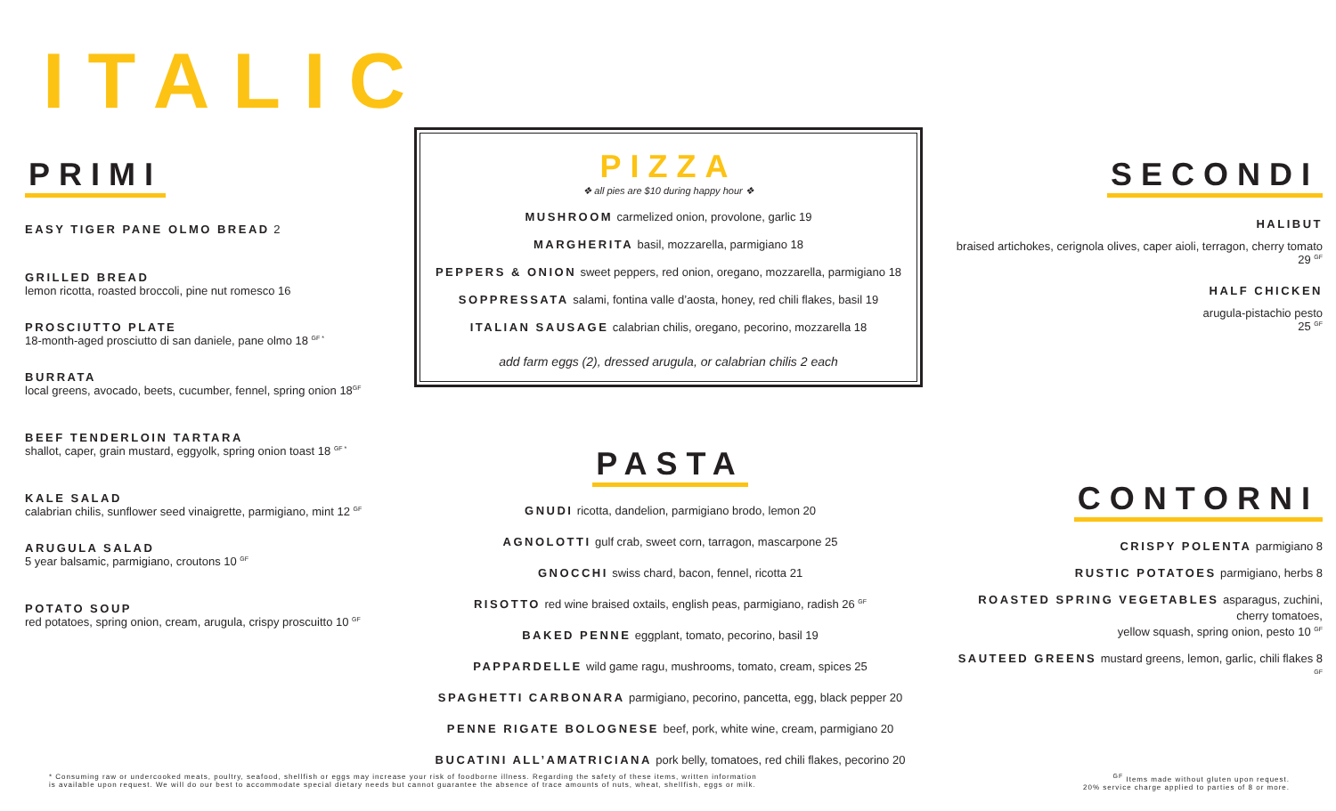ITALIC
PRIMI
EASY TIGER PANE OLMO BREAD 2
GRILLED BREAD
lemon ricotta, roasted broccoli, pine nut romesco 16
PROSCIUTTO PLATE
18-month-aged prosciutto di san daniele, pane olmo 18 <sup>GF *</sup>
BURRATA
local greens, avocado, beets, cucumber, fennel, spring onion 18<sup>GF</sup>
BEEF TENDERLOIN TARTARA
shallot, caper, grain mustard, eggyolk, spring onion toast 18 <sup>GF *</sup>
KALE SALAD
calabrian chilis, sunflower seed vinaigrette, parmigiano, mint 12 <sup>GF</sup>
ARUGULA SALAD
5 year balsamic, parmigiano, croutons 10 <sup>GF</sup>
POTATO SOUP
red potatoes, spring onion, cream, arugula, crispy proscuitto 10 <sup>GF</sup>
PIZZA
❖ all pies are $10 during happy hour ❖
MUSHROOM carmelized onion, provolone, garlic 19
MARGHERITA basil, mozzarella, parmigiano 18
PEPPERS & ONION sweet peppers, red onion, oregano, mozzarella, parmigiano 18
SOPPRESSATA salami, fontina valle d’aosta, honey, red chili flakes, basil 19
ITALIAN SAUSAGE calabrian chilis, oregano, pecorino, mozzarella 18
add farm eggs (2), dressed arugula, or calabrian chilis 2 each
PASTA
GNUDI ricotta, dandelion, parmigiano brodo, lemon 20
AGNOLOTTI gulf crab, sweet corn, tarragon, mascarpone 25
GNOCCHI swiss chard, bacon, fennel, ricotta 21
RISOTTO red wine braised oxtails, english peas, parmigiano, radish 26 <sup>GF</sup>
BAKED PENNE eggplant, tomato, pecorino, basil 19
PAPPARDELLE wild game ragu, mushrooms, tomato, cream, spices 25
SPAGHETTI CARBONARA parmigiano, pecorino, pancetta, egg, black pepper 20
PENNE RIGATE BOLOGNESE beef, pork, white wine, cream, parmigiano 20
BUCATINI ALL’AMATRICIANA pork belly, tomatoes, red chili flakes, pecorino 20
SECONDI
HALIBUT
braised artichokes, cerignola olives, caper aioli, terragon, cherry tomato
29 <sup>GF</sup>
HALF CHICKEN
arugula-pistachio pesto
25 <sup>GF</sup>
CONTORNI
CRISPY POLENTA parmigiano 8
RUSTIC POTATOES parmigiano, herbs 8
ROASTED SPRING VEGETABLES asparagus, zuchini, cherry tomatoes,
yellow squash, spring onion, pesto 10 <sup>GF</sup>
SAUTEED GREENS mustard greens, lemon, garlic, chili flakes 8 <sup>GF</sup>
* Consuming raw or undercooked meats, poultry, seafood, shellfish or eggs may increase your risk of foodborne illness. Regarding the safety of these items, written information
is available upon request. We will do our best to accommodate special dietary needs but cannot guarantee the absence of trace amounts of nuts, wheat, shellfish, eggs or milk.
<sup>GF</sup> Items made without gluten upon request.
20% service charge applied to parties of 8 or more.